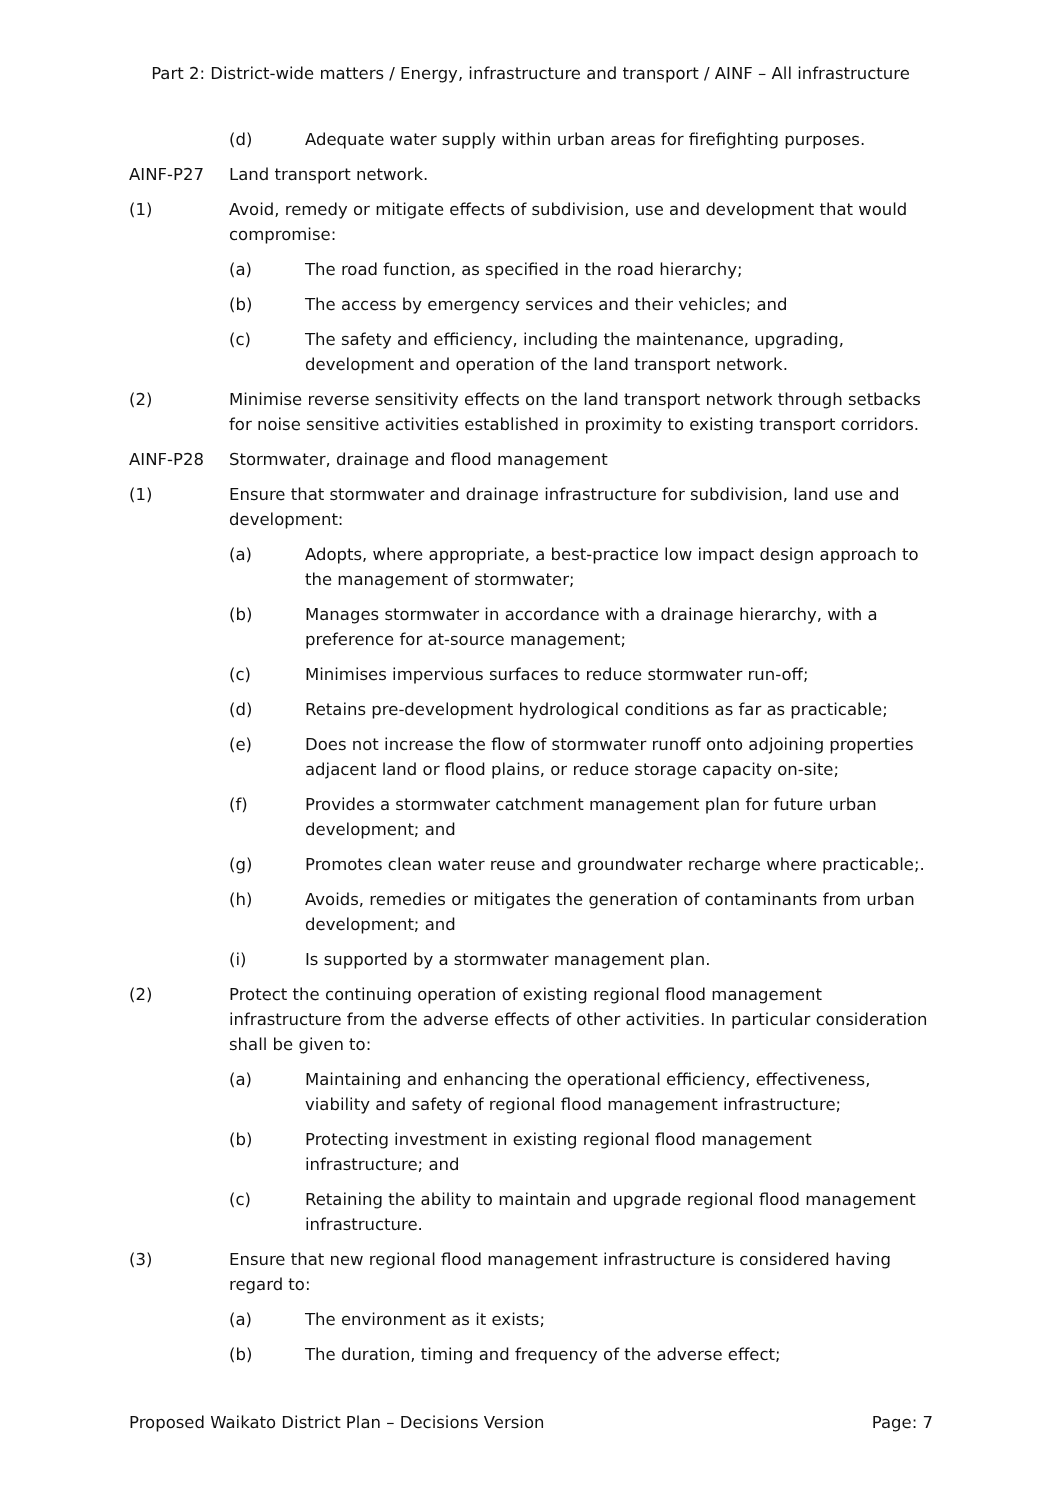Part 2: District-wide matters / Energy, infrastructure and transport / AINF – All infrastructure
(d) Adequate water supply within urban areas for firefighting purposes.
AINF-P27 Land transport network.
(1) Avoid, remedy or mitigate effects of subdivision, use and development that would compromise:
(a) The road function, as specified in the road hierarchy;
(b) The access by emergency services and their vehicles; and
(c) The safety and efficiency, including the maintenance, upgrading, development and operation of the land transport network.
(2) Minimise reverse sensitivity effects on the land transport network through setbacks for noise sensitive activities established in proximity to existing transport corridors.
AINF-P28 Stormwater, drainage and flood management
(1) Ensure that stormwater and drainage infrastructure for subdivision, land use and development:
(a) Adopts, where appropriate, a best-practice low impact design approach to the management of stormwater;
(b) Manages stormwater in accordance with a drainage hierarchy, with a preference for at-source management;
(c) Minimises impervious surfaces to reduce stormwater run-off;
(d) Retains pre-development hydrological conditions as far as practicable;
(e) Does not increase the flow of stormwater runoff onto adjoining properties adjacent land or flood plains, or reduce storage capacity on-site;
(f) Provides a stormwater catchment management plan for future urban development; and
(g) Promotes clean water reuse and groundwater recharge where practicable;.
(h) Avoids, remedies or mitigates the generation of contaminants from urban development; and
(i) Is supported by a stormwater management plan.
(2) Protect the continuing operation of existing regional flood management infrastructure from the adverse effects of other activities. In particular consideration shall be given to:
(a) Maintaining and enhancing the operational efficiency, effectiveness, viability and safety of regional flood management infrastructure;
(b) Protecting investment in existing regional flood management infrastructure; and
(c) Retaining the ability to maintain and upgrade regional flood management infrastructure.
(3) Ensure that new regional flood management infrastructure is considered having regard to:
(a) The environment as it exists;
(b) The duration, timing and frequency of the adverse effect;
Proposed Waikato District Plan – Decisions Version Page: 7